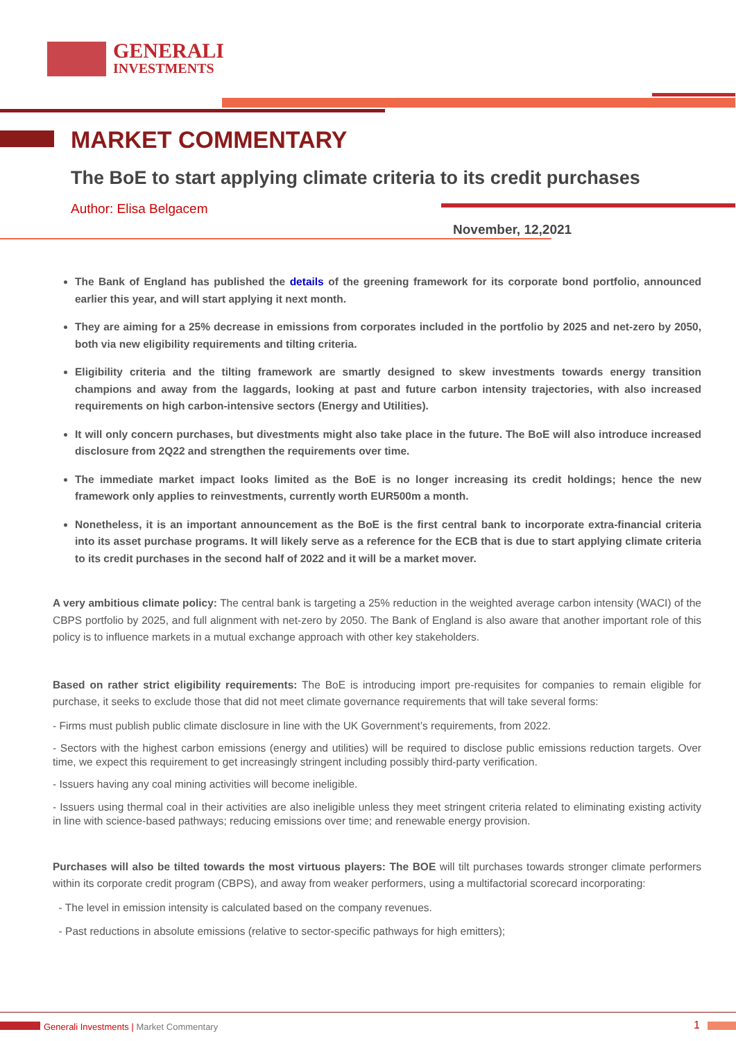GENERALI
INVESTMENTS
MARKET COMMENTARY
The BoE to start applying climate criteria to its credit purchases
Author: Elisa Belgacem
November, 12,2021
The Bank of England has published the details of the greening framework for its corporate bond portfolio, announced earlier this year, and will start applying it next month.
They are aiming for a 25% decrease in emissions from corporates included in the portfolio by 2025 and net-zero by 2050, both via new eligibility requirements and tilting criteria.
Eligibility criteria and the tilting framework are smartly designed to skew investments towards energy transition champions and away from the laggards, looking at past and future carbon intensity trajectories, with also increased requirements on high carbon-intensive sectors (Energy and Utilities).
It will only concern purchases, but divestments might also take place in the future. The BoE will also introduce increased disclosure from 2Q22 and strengthen the requirements over time.
The immediate market impact looks limited as the BoE is no longer increasing its credit holdings; hence the new framework only applies to reinvestments, currently worth EUR500m a month.
Nonetheless, it is an important announcement as the BoE is the first central bank to incorporate extra-financial criteria into its asset purchase programs. It will likely serve as a reference for the ECB that is due to start applying climate criteria to its credit purchases in the second half of 2022 and it will be a market mover.
A very ambitious climate policy: The central bank is targeting a 25% reduction in the weighted average carbon intensity (WACI) of the CBPS portfolio by 2025, and full alignment with net-zero by 2050. The Bank of England is also aware that another important role of this policy is to influence markets in a mutual exchange approach with other key stakeholders.
Based on rather strict eligibility requirements: The BoE is introducing import pre-requisites for companies to remain eligible for purchase, it seeks to exclude those that did not meet climate governance requirements that will take several forms:
- Firms must publish public climate disclosure in line with the UK Government’s requirements, from 2022.
- Sectors with the highest carbon emissions (energy and utilities) will be required to disclose public emissions reduction targets. Over time, we expect this requirement to get increasingly stringent including possibly third-party verification.
- Issuers having any coal mining activities will become ineligible.
- Issuers using thermal coal in their activities are also ineligible unless they meet stringent criteria related to eliminating existing activity in line with science-based pathways; reducing emissions over time; and renewable energy provision.
Purchases will also be tilted towards the most virtuous players: The BOE will tilt purchases towards stronger climate performers within its corporate credit program (CBPS), and away from weaker performers, using a multifactorial scorecard incorporating:
- The level in emission intensity is calculated based on the company revenues.
- Past reductions in absolute emissions (relative to sector-specific pathways for high emitters);
Generali Investments | Market Commentary
1